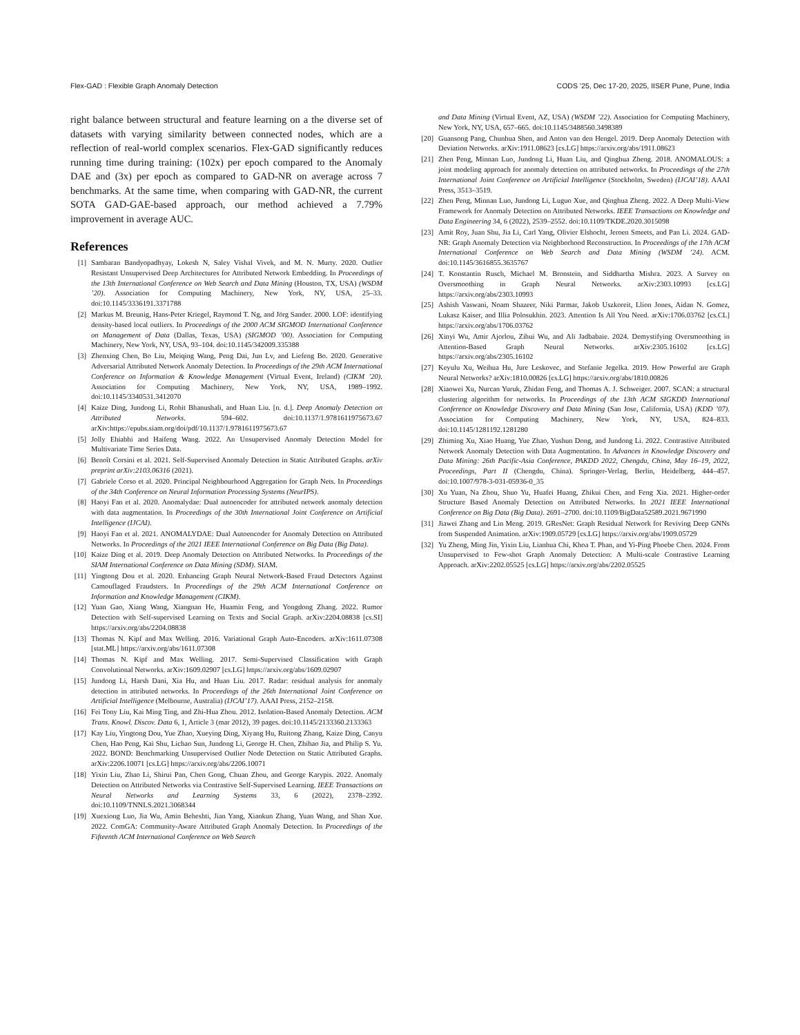Flex-GAD : Flexible Graph Anomaly Detection CODS ’25, Dec 17-20, 2025, IISER Pune, Pune, India
right balance between structural and feature learning on a the diverse set of datasets with varying similarity between connected nodes, which are a reflection of real-world complex scenarios. Flex-GAD significantly reduces running time during training: (102x) per epoch compared to the Anomaly DAE and (3x) per epoch as compared to GAD-NR on average across 7 benchmarks. At the same time, when comparing with GAD-NR, the current SOTA GAD-GAE-based approach, our method achieved a 7.79% improvement in average AUC.
References
[1] Sambaran Bandyopadhyay, Lokesh N, Saley Vishal Vivek, and M. N. Murty. 2020. Outlier Resistant Unsupervised Deep Architectures for Attributed Network Embedding. In Proceedings of the 13th International Conference on Web Search and Data Mining (Houston, TX, USA) (WSDM ’20). Association for Computing Machinery, New York, NY, USA, 25–33. doi:10.1145/3336191.3371788
[2] Markus M. Breunig, Hans-Peter Kriegel, Raymond T. Ng, and Jörg Sander. 2000. LOF: identifying density-based local outliers. In Proceedings of the 2000 ACM SIGMOD International Conference on Management of Data (Dallas, Texas, USA) (SIGMOD ’00). Association for Computing Machinery, New York, NY, USA, 93–104. doi:10.1145/342009.335388
[3] Zhenxing Chen, Bo Liu, Meiqing Wang, Peng Dai, Jun Lv, and Liefeng Bo. 2020. Generative Adversarial Attributed Network Anomaly Detection. In Proceedings of the 29th ACM International Conference on Information & Knowledge Management (Virtual Event, Ireland) (CIKM ’20). Association for Computing Machinery, New York, NY, USA, 1989–1992. doi:10.1145/3340531.3412070
[4] Kaize Ding, Jundong Li, Rohit Bhanushali, and Huan Liu. [n. d.]. Deep Anomaly Detection on Attributed Networks. 594–602. doi:10.1137/1.9781611975673.67 arXiv:https://epubs.siam.org/doi/pdf/10.1137/1.9781611975673.67
[5] Jolly Ehiabhi and Haifeng Wang. 2022. An Unsupervised Anomaly Detection Model for Multivariate Time Series Data.
[6] Benoît Corsini et al. 2021. Self-Supervised Anomaly Detection in Static Attributed Graphs. arXiv preprint arXiv:2103.06316 (2021).
[7] Gabriele Corso et al. 2020. Principal Neighbourhood Aggregation for Graph Nets. In Proceedings of the 34th Conference on Neural Information Processing Systems (NeurIPS).
[8] Haoyi Fan et al. 2020. Anomalydae: Dual autoencoder for attributed network anomaly detection with data augmentation. In Proceedings of the 30th International Joint Conference on Artificial Intelligence (IJCAI).
[9] Haoyi Fan et al. 2021. ANOMALYDAE: Dual Autoencoder for Anomaly Detection on Attributed Networks. In Proceedings of the 2021 IEEE International Conference on Big Data (Big Data).
[10] Kaize Ding et al. 2019. Deep Anomaly Detection on Attributed Networks. In Proceedings of the SIAM International Conference on Data Mining (SDM). SIAM.
[11] Yingtong Dou et al. 2020. Enhancing Graph Neural Network-Based Fraud Detectors Against Camouflaged Fraudsters. In Proceedings of the 29th ACM International Conference on Information and Knowledge Management (CIKM).
[12] Yuan Gao, Xiang Wang, Xiangnan He, Huamin Feng, and Yongdong Zhang. 2022. Rumor Detection with Self-supervised Learning on Texts and Social Graph. arXiv:2204.08838 [cs.SI] https://arxiv.org/abs/2204.08838
[13] Thomas N. Kipf and Max Welling. 2016. Variational Graph Auto-Encoders. arXiv:1611.07308 [stat.ML] https://arxiv.org/abs/1611.07308
[14] Thomas N. Kipf and Max Welling. 2017. Semi-Supervised Classification with Graph Convolutional Networks. arXiv:1609.02907 [cs.LG] https://arxiv.org/abs/1609.02907
[15] Jundong Li, Harsh Dani, Xia Hu, and Huan Liu. 2017. Radar: residual analysis for anomaly detection in attributed networks. In Proceedings of the 26th International Joint Conference on Artificial Intelligence (Melbourne, Australia) (IJCAI’17). AAAI Press, 2152–2158.
[16] Fei Tony Liu, Kai Ming Ting, and Zhi-Hua Zhou. 2012. Isolation-Based Anomaly Detection. ACM Trans. Knowl. Discov. Data 6, 1, Article 3 (mar 2012), 39 pages. doi:10.1145/2133360.2133363
[17] Kay Liu, Yingtong Dou, Yue Zhao, Xueying Ding, Xiyang Hu, Ruitong Zhang, Kaize Ding, Canyu Chen, Hao Peng, Kai Shu, Lichao Sun, Jundong Li, George H. Chen, Zhihao Jia, and Philip S. Yu. 2022. BOND: Benchmarking Unsupervised Outlier Node Detection on Static Attributed Graphs. arXiv:2206.10071 [cs.LG] https://arxiv.org/abs/2206.10071
[18] Yixin Liu, Zhao Li, Shirui Pan, Chen Gong, Chuan Zhou, and George Karypis. 2022. Anomaly Detection on Attributed Networks via Contrastive Self-Supervised Learning. IEEE Transactions on Neural Networks and Learning Systems 33, 6 (2022), 2378–2392. doi:10.1109/TNNLS.2021.3068344
[19] Xuexiong Luo, Jia Wu, Amin Beheshti, Jian Yang, Xiankun Zhang, Yuan Wang, and Shan Xue. 2022. ComGA: Community-Aware Attributed Graph Anomaly Detection. In Proceedings of the Fifteenth ACM International Conference on Web Search
and Data Mining (Virtual Event, AZ, USA) (WSDM ’22). Association for Computing Machinery, New York, NY, USA, 657–665. doi:10.1145/3488560.3498389
[20] Guansong Pang, Chunhua Shen, and Anton van den Hengel. 2019. Deep Anomaly Detection with Deviation Networks. arXiv:1911.08623 [cs.LG] https://arxiv.org/abs/1911.08623
[21] Zhen Peng, Minnan Luo, Jundong Li, Huan Liu, and Qinghua Zheng. 2018. ANOMALOUS: a joint modeling approach for anomaly detection on attributed networks. In Proceedings of the 27th International Joint Conference on Artificial Intelligence (Stockholm, Sweden) (IJCAI’18). AAAI Press, 3513–3519.
[22] Zhen Peng, Minnan Luo, Jundong Li, Luguo Xue, and Qinghua Zheng. 2022. A Deep Multi-View Framework for Anomaly Detection on Attributed Networks. IEEE Transactions on Knowledge and Data Engineering 34, 6 (2022), 2539–2552. doi:10.1109/TKDE.2020.3015098
[23] Amit Roy, Juan Shu, Jia Li, Carl Yang, Olivier Elshocht, Jeroen Smeets, and Pan Li. 2024. GAD-NR: Graph Anomaly Detection via Neighborhood Reconstruction. In Proceedings of the 17th ACM International Conference on Web Search and Data Mining (WSDM ’24). ACM. doi:10.1145/3616855.3635767
[24] T. Konstantin Rusch, Michael M. Bronstein, and Siddhartha Mishra. 2023. A Survey on Oversmoothing in Graph Neural Networks. arXiv:2303.10993 [cs.LG] https://arxiv.org/abs/2303.10993
[25] Ashish Vaswani, Noam Shazeer, Niki Parmar, Jakob Uszkoreit, Llion Jones, Aidan N. Gomez, Lukasz Kaiser, and Illia Polosukhin. 2023. Attention Is All You Need. arXiv:1706.03762 [cs.CL] https://arxiv.org/abs/1706.03762
[26] Xinyi Wu, Amir Ajorlou, Zihui Wu, and Ali Jadbabaie. 2024. Demystifying Oversmoothing in Attention-Based Graph Neural Networks. arXiv:2305.16102 [cs.LG] https://arxiv.org/abs/2305.16102
[27] Keyulu Xu, Weihua Hu, Jure Leskovec, and Stefanie Jegelka. 2019. How Powerful are Graph Neural Networks? arXiv:1810.00826 [cs.LG] https://arxiv.org/abs/1810.00826
[28] Xiaowei Xu, Nurcan Yuruk, Zhidan Feng, and Thomas A. J. Schweiger. 2007. SCAN: a structural clustering algorithm for networks. In Proceedings of the 13th ACM SIGKDD International Conference on Knowledge Discovery and Data Mining (San Jose, California, USA) (KDD ’07). Association for Computing Machinery, New York, NY, USA, 824–833. doi:10.1145/1281192.1281280
[29] Zhiming Xu, Xiao Huang, Yue Zhao, Yushun Dong, and Jundong Li. 2022. Contrastive Attributed Network Anomaly Detection with Data Augmentation. In Advances in Knowledge Discovery and Data Mining: 26th Pacific-Asia Conference, PAKDD 2022, Chengdu, China, May 16–19, 2022, Proceedings, Part II (Chengdu, China). Springer-Verlag, Berlin, Heidelberg, 444–457. doi:10.1007/978-3-031-05936-0_35
[30] Xu Yuan, Na Zhou, Shuo Yu, Huafei Huang, Zhikui Chen, and Feng Xia. 2021. Higher-order Structure Based Anomaly Detection on Attributed Networks. In 2021 IEEE International Conference on Big Data (Big Data). 2691–2700. doi:10.1109/BigData52589.2021.9671990
[31] Jiawei Zhang and Lin Meng. 2019. GResNet: Graph Residual Network for Reviving Deep GNNs from Suspended Animation. arXiv:1909.05729 [cs.LG] https://arxiv.org/abs/1909.05729
[32] Yu Zheng, Ming Jin, Yixin Liu, Lianhua Chi, Khoa T. Phan, and Yi-Ping Phoebe Chen. 2024. From Unsupervised to Few-shot Graph Anomaly Detection: A Multi-scale Contrastive Learning Approach. arXiv:2202.05525 [cs.LG] https://arxiv.org/abs/2202.05525